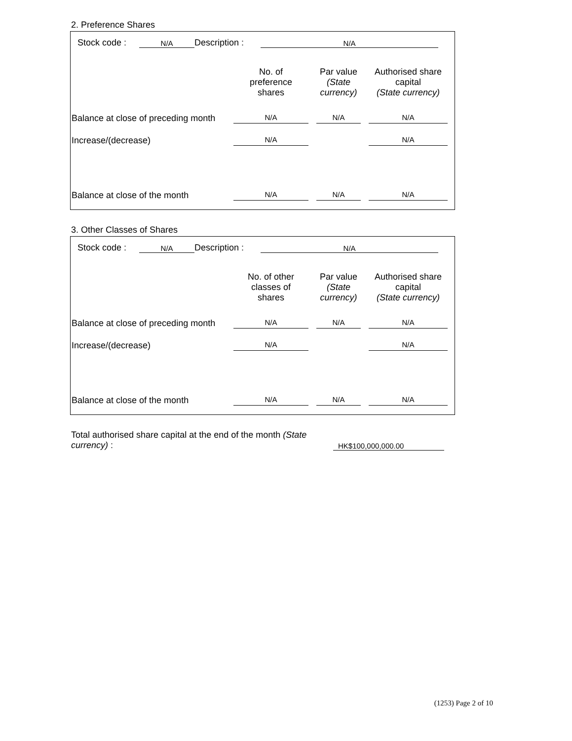2. Preference Shares
Stock code : N/A Description : N/A
| | No. of preference shares | Par value (State currency) | Authorised share capital (State currency) |
| --- | --- | --- | --- |
| Balance at close of preceding month | N/A | N/A | N/A |
| Increase/(decrease) | N/A | | N/A |
| Balance at close of the month | N/A | N/A | N/A |
3. Other Classes of Shares
Stock code : N/A Description : N/A
| | No. of other classes of shares | Par value (State currency) | Authorised share capital (State currency) |
| --- | --- | --- | --- |
| Balance at close of preceding month | N/A | N/A | N/A |
| Increase/(decrease) | N/A | | N/A |
| Balance at close of the month | N/A | N/A | N/A |
Total authorised share capital at the end of the month (State currency) :
HK$100,000,000.00
(1253) Page 2 of 10